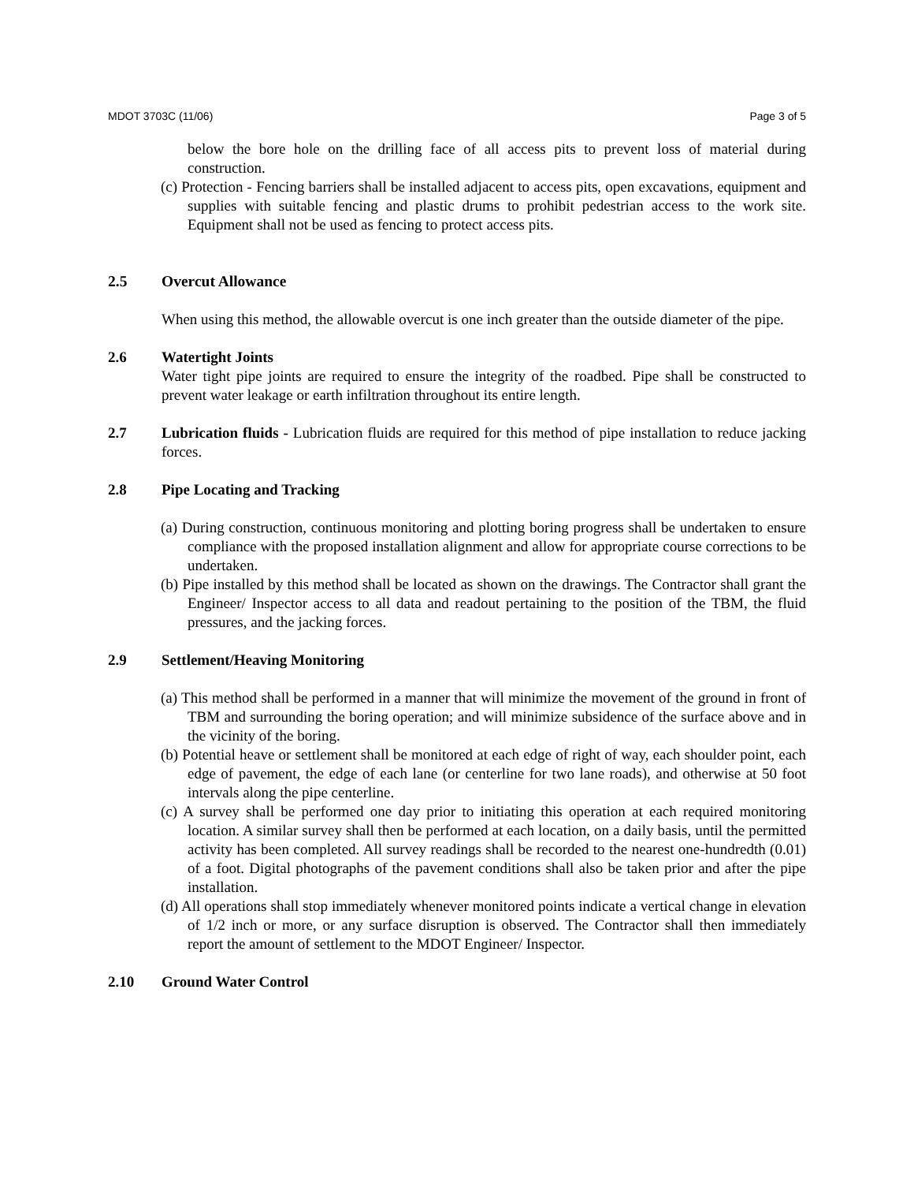MDOT 3703C (11/06) Page 3 of 5
below the bore hole on the drilling face of all access pits to prevent loss of material during construction.
(c) Protection - Fencing barriers shall be installed adjacent to access pits, open excavations, equipment and supplies with suitable fencing and plastic drums to prohibit pedestrian access to the work site. Equipment shall not be used as fencing to protect access pits.
2.5 Overcut Allowance
When using this method, the allowable overcut is one inch greater than the outside diameter of the pipe.
2.6 Watertight Joints
Water tight pipe joints are required to ensure the integrity of the roadbed. Pipe shall be constructed to prevent water leakage or earth infiltration throughout its entire length.
2.7 Lubrication fluids - Lubrication fluids are required for this method of pipe installation to reduce jacking forces.
2.8 Pipe Locating and Tracking
(a) During construction, continuous monitoring and plotting boring progress shall be undertaken to ensure compliance with the proposed installation alignment and allow for appropriate course corrections to be undertaken.
(b) Pipe installed by this method shall be located as shown on the drawings. The Contractor shall grant the Engineer/ Inspector access to all data and readout pertaining to the position of the TBM, the fluid pressures, and the jacking forces.
2.9 Settlement/Heaving Monitoring
(a) This method shall be performed in a manner that will minimize the movement of the ground in front of TBM and surrounding the boring operation; and will minimize subsidence of the surface above and in the vicinity of the boring.
(b) Potential heave or settlement shall be monitored at each edge of right of way, each shoulder point, each edge of pavement, the edge of each lane (or centerline for two lane roads), and otherwise at 50 foot intervals along the pipe centerline.
(c) A survey shall be performed one day prior to initiating this operation at each required monitoring location. A similar survey shall then be performed at each location, on a daily basis, until the permitted activity has been completed. All survey readings shall be recorded to the nearest one-hundredth (0.01) of a foot. Digital photographs of the pavement conditions shall also be taken prior and after the pipe installation.
(d) All operations shall stop immediately whenever monitored points indicate a vertical change in elevation of 1/2 inch or more, or any surface disruption is observed. The Contractor shall then immediately report the amount of settlement to the MDOT Engineer/ Inspector.
2.10 Ground Water Control